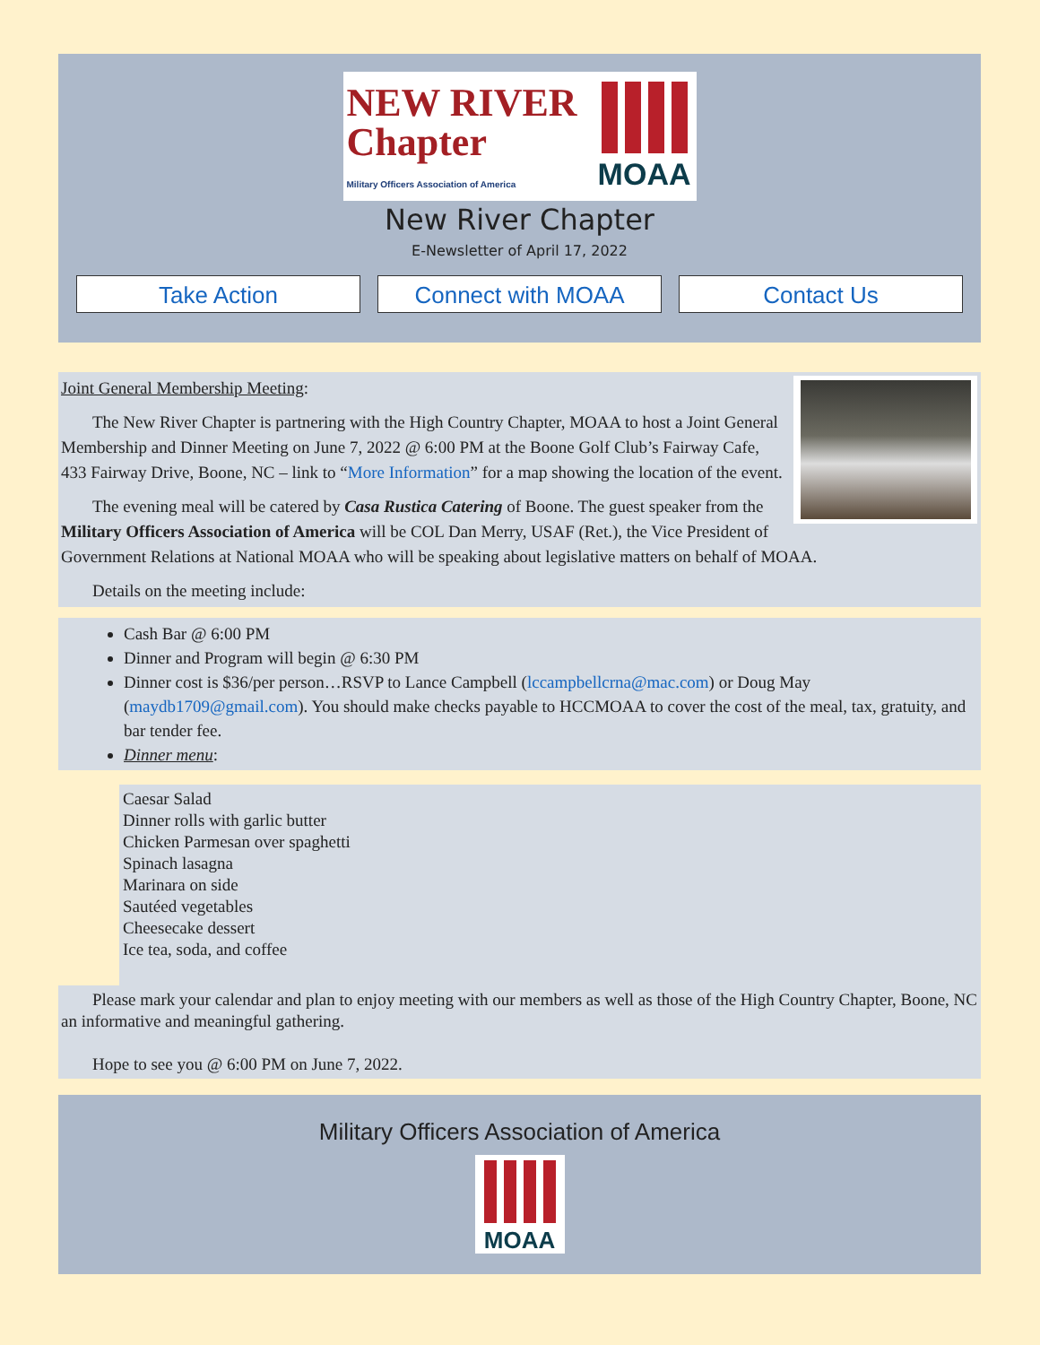NEW RIVER
Chapter
Military Officers Association of America
MOAA
New River Chapter
E-Newsletter of April 17, 2022
Take Action Connect with MOAA Contact Us
Joint General Membership Meeting:
The New River Chapter is partnering with the High Country Chapter, MOAA to host a Joint General Membership and Dinner Meeting on June 7, 2022 @ 6:00 PM at the Boone Golf Club’s Fairway Cafe, 433 Fairway Drive, Boone, NC – link to “More Information” for a map showing the location of the event.
The evening meal will be catered by Casa Rustica Catering of Boone. The guest speaker from the Military Officers Association of America will be COL Dan Merry, USAF (Ret.), the Vice President of Government Relations at National MOAA who will be speaking about legislative matters on behalf of MOAA.
Details on the meeting include:
Cash Bar @ 6:00 PM
Dinner and Program will begin @ 6:30 PM
Dinner cost is $36/per person…RSVP to Lance Campbell (lccampbellcrna@mac.com) or Doug May (maydb1709@gmail.com). You should make checks payable to HCCMOAA to cover the cost of the meal, tax, gratuity, and bar tender fee.
Dinner menu:
Caesar Salad
Dinner rolls with garlic butter
Chicken Parmesan over spaghetti
Spinach lasagna
Marinara on side
Sautéed vegetables
Cheesecake dessert
Ice tea, soda, and coffee
Please mark your calendar and plan to enjoy meeting with our members as well as those of the High Country Chapter, Boone, NC an informative and meaningful gathering.
Hope to see you @ 6:00 PM on June 7, 2022.
Military Officers Association of America
MOAA